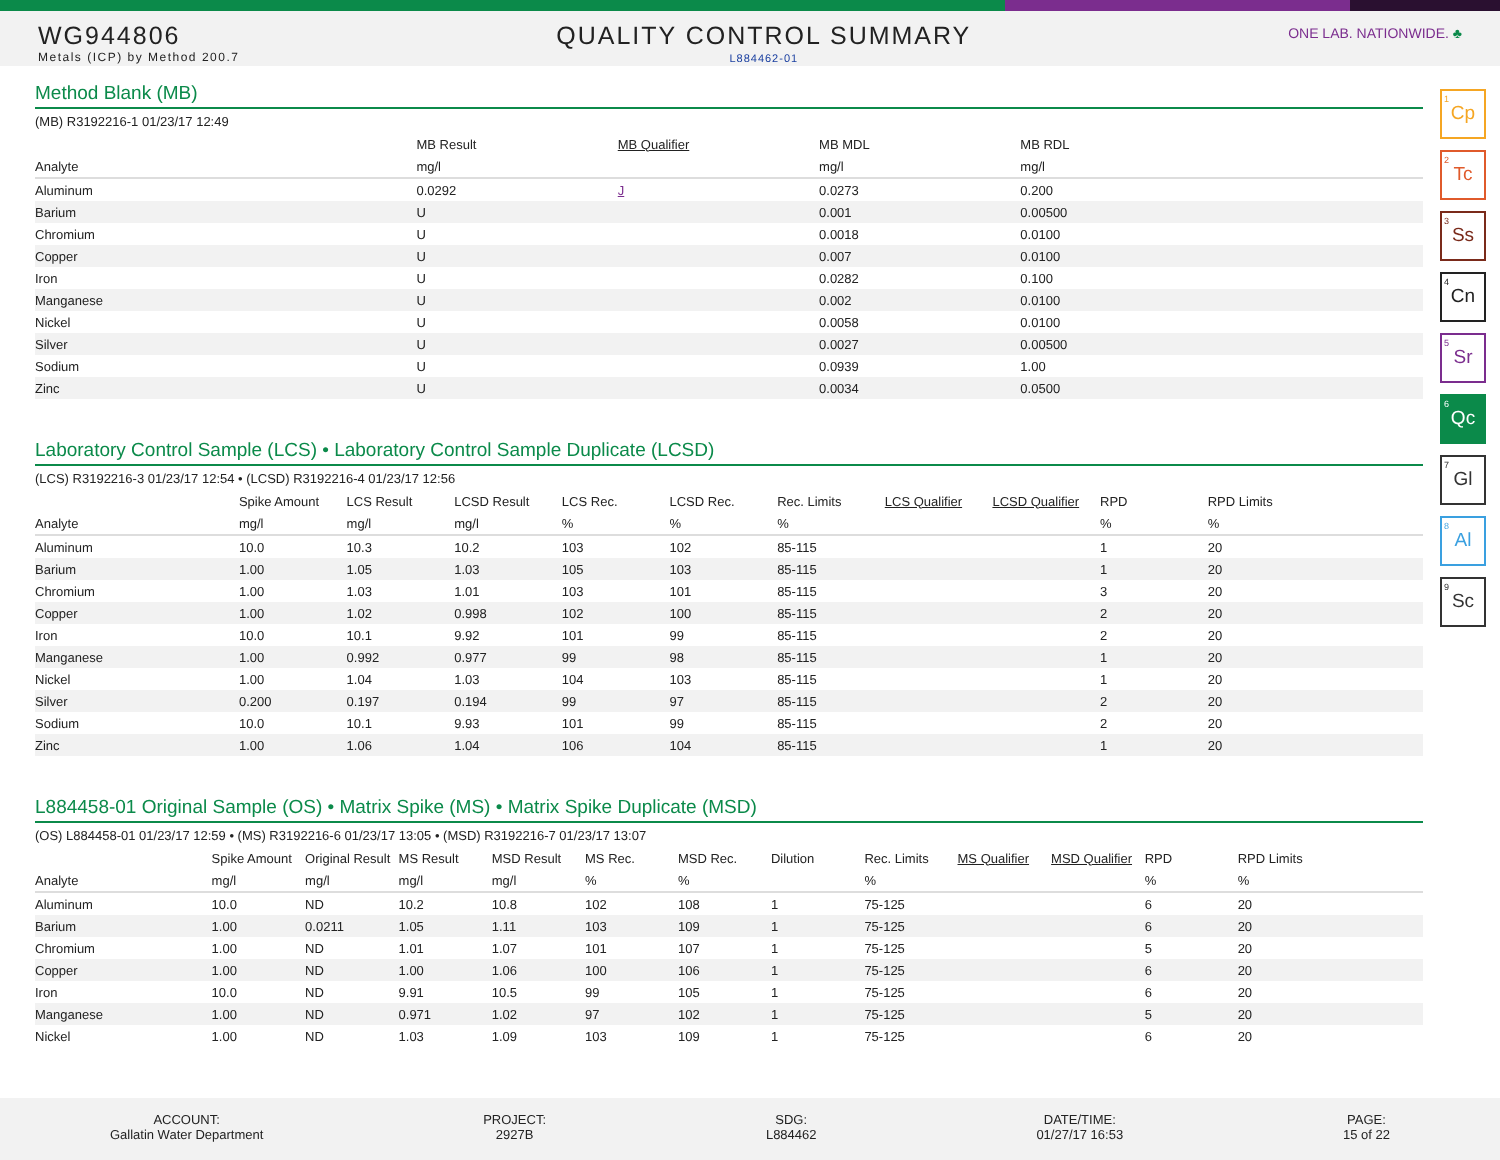WG944806
Metals (ICP) by Method 200.7
QUALITY CONTROL SUMMARY
L884462-01
ONE LAB. NATIONWIDE. ♣
<sup>1</sup> Cp
<sup>2</sup> Tc
<sup>3</sup> Ss
<sup>4</sup> Cn
<sup>5</sup> Sr
<sup>6</sup> Qc
<sup>7</sup> Gl
<sup>8</sup> Al
<sup>9</sup> Sc
Method Blank (MB)
(MB) R3192216-1 01/23/17 12:49
| | MB Result | MB Qualifier | MB MDL | MB RDL | |
| --- | --- | --- | --- | --- | --- |
| Analyte | mg/l | | mg/l | mg/l | |
| Aluminum | 0.0292 | J | 0.0273 | 0.200 | |
| Barium | U | | 0.001 | 0.00500 | |
| Chromium | U | | 0.0018 | 0.0100 | |
| Copper | U | | 0.007 | 0.0100 | |
| Iron | U | | 0.0282 | 0.100 | |
| Manganese | U | | 0.002 | 0.0100 | |
| Nickel | U | | 0.0058 | 0.0100 | |
| Silver | U | | 0.0027 | 0.00500 | |
| Sodium | U | | 0.0939 | 1.00 | |
| Zinc | U | | 0.0034 | 0.0500 | |
Laboratory Control Sample (LCS) • Laboratory Control Sample Duplicate (LCSD)
(LCS) R3192216-3 01/23/17 12:54 • (LCSD) R3192216-4 01/23/17 12:56
| | Spike Amount | LCS Result | LCSD Result | LCS Rec. | LCSD Rec. | Rec. Limits | LCS Qualifier | LCSD Qualifier | RPD | RPD Limits | |
| --- | --- | --- | --- | --- | --- | --- | --- | --- | --- | --- | --- |
| Analyte | mg/l | mg/l | mg/l | % | % | % | | | % | % | |
| Aluminum | 10.0 | 10.3 | 10.2 | 103 | 102 | 85-115 | | | 1 | 20 | |
| Barium | 1.00 | 1.05 | 1.03 | 105 | 103 | 85-115 | | | 1 | 20 | |
| Chromium | 1.00 | 1.03 | 1.01 | 103 | 101 | 85-115 | | | 3 | 20 | |
| Copper | 1.00 | 1.02 | 0.998 | 102 | 100 | 85-115 | | | 2 | 20 | |
| Iron | 10.0 | 10.1 | 9.92 | 101 | 99 | 85-115 | | | 2 | 20 | |
| Manganese | 1.00 | 0.992 | 0.977 | 99 | 98 | 85-115 | | | 1 | 20 | |
| Nickel | 1.00 | 1.04 | 1.03 | 104 | 103 | 85-115 | | | 1 | 20 | |
| Silver | 0.200 | 0.197 | 0.194 | 99 | 97 | 85-115 | | | 2 | 20 | |
| Sodium | 10.0 | 10.1 | 9.93 | 101 | 99 | 85-115 | | | 2 | 20 | |
| Zinc | 1.00 | 1.06 | 1.04 | 106 | 104 | 85-115 | | | 1 | 20 | |
L884458-01 Original Sample (OS) • Matrix Spike (MS) • Matrix Spike Duplicate (MSD)
(OS) L884458-01 01/23/17 12:59 • (MS) R3192216-6 01/23/17 13:05 • (MSD) R3192216-7 01/23/17 13:07
| | Spike Amount | Original Result | MS Result | MSD Result | MS Rec. | MSD Rec. | Dilution | Rec. Limits | MS Qualifier | MSD Qualifier | RPD | RPD Limits | |
| --- | --- | --- | --- | --- | --- | --- | --- | --- | --- | --- | --- | --- | --- |
| Analyte | mg/l | mg/l | mg/l | mg/l | % | % | | % | | | % | % | |
| Aluminum | 10.0 | ND | 10.2 | 10.8 | 102 | 108 | 1 | 75-125 | | | 6 | 20 | |
| Barium | 1.00 | 0.0211 | 1.05 | 1.11 | 103 | 109 | 1 | 75-125 | | | 6 | 20 | |
| Chromium | 1.00 | ND | 1.01 | 1.07 | 101 | 107 | 1 | 75-125 | | | 5 | 20 | |
| Copper | 1.00 | ND | 1.00 | 1.06 | 100 | 106 | 1 | 75-125 | | | 6 | 20 | |
| Iron | 10.0 | ND | 9.91 | 10.5 | 99 | 105 | 1 | 75-125 | | | 6 | 20 | |
| Manganese | 1.00 | ND | 0.971 | 1.02 | 97 | 102 | 1 | 75-125 | | | 5 | 20 | |
| Nickel | 1.00 | ND | 1.03 | 1.09 | 103 | 109 | 1 | 75-125 | | | 6 | 20 | |
ACCOUNT:
Gallatin Water Department
PROJECT:
2927B
SDG:
L884462
DATE/TIME:
01/27/17 16:53
PAGE:
15 of 22